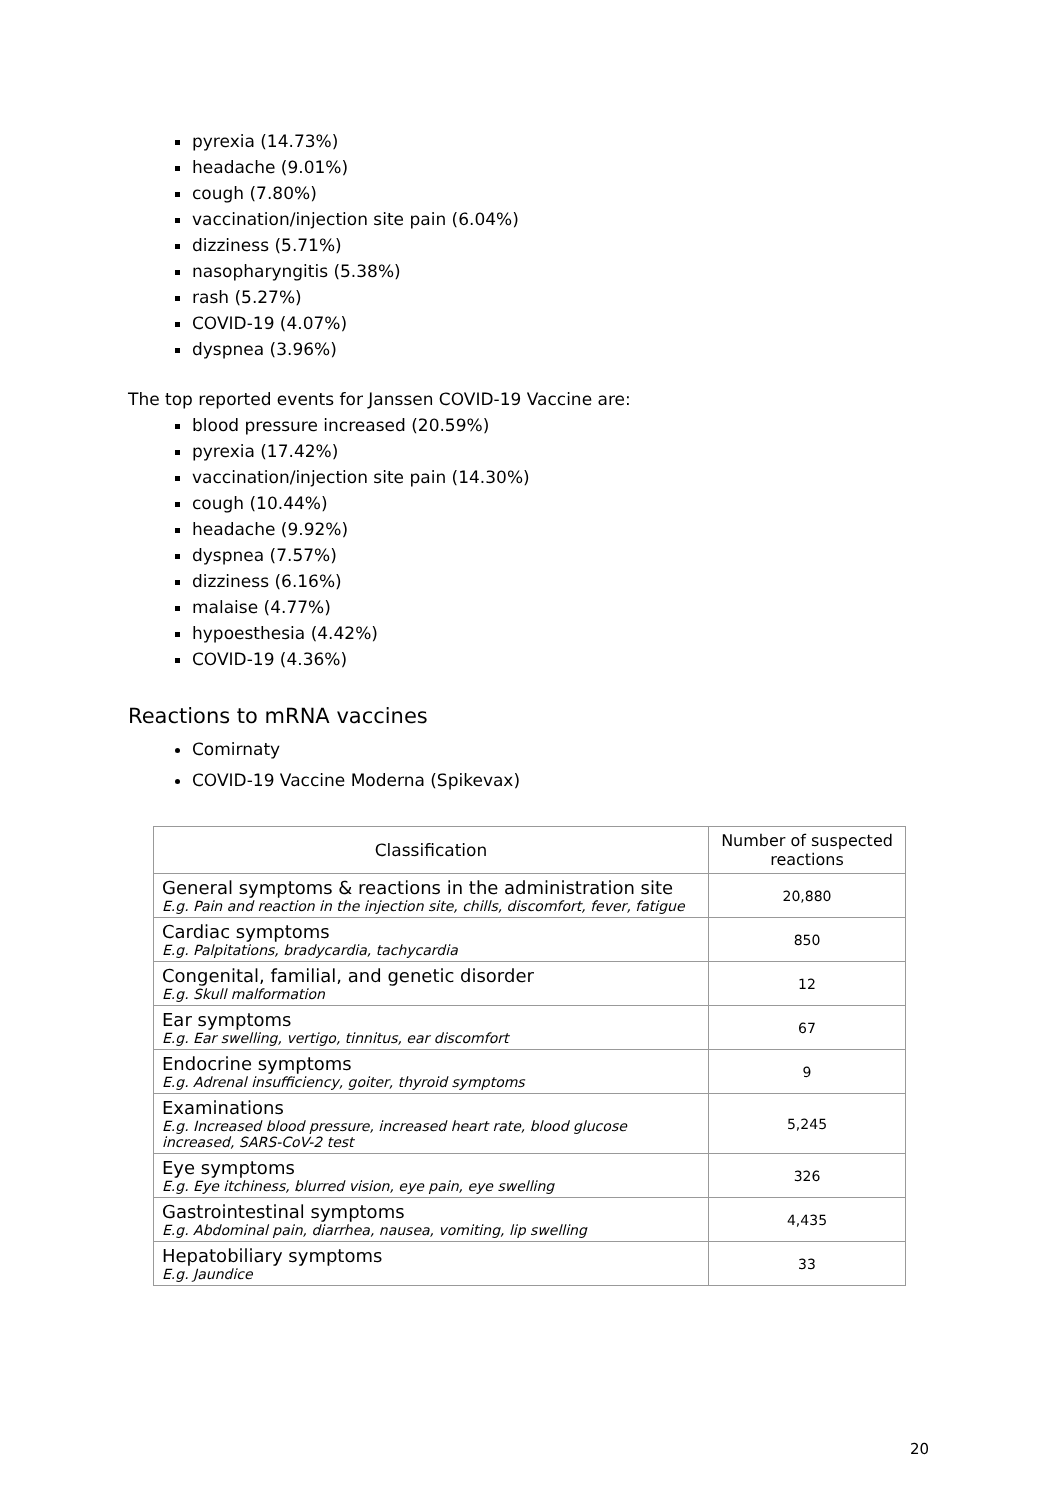pyrexia (14.73%)
headache (9.01%)
cough (7.80%)
vaccination/injection site pain (6.04%)
dizziness (5.71%)
nasopharyngitis (5.38%)
rash (5.27%)
COVID-19 (4.07%)
dyspnea (3.96%)
The top reported events for Janssen COVID-19 Vaccine are:
blood pressure increased (20.59%)
pyrexia (17.42%)
vaccination/injection site pain (14.30%)
cough (10.44%)
headache (9.92%)
dyspnea (7.57%)
dizziness (6.16%)
malaise (4.77%)
hypoesthesia (4.42%)
COVID-19 (4.36%)
Reactions to mRNA vaccines
Comirnaty
COVID-19 Vaccine Moderna (Spikevax)
| Classification | Number of suspected reactions |
| --- | --- |
| General symptoms & reactions in the administration site E.g. Pain and reaction in the injection site, chills, discomfort, fever, fatigue | 20,880 |
| Cardiac symptoms E.g. Palpitations, bradycardia, tachycardia | 850 |
| Congenital, familial, and genetic disorder E.g. Skull malformation | 12 |
| Ear symptoms E.g. Ear swelling, vertigo, tinnitus, ear discomfort | 67 |
| Endocrine symptoms E.g. Adrenal insufficiency, goiter, thyroid symptoms | 9 |
| Examinations E.g. Increased blood pressure, increased heart rate, blood glucose increased, SARS-CoV-2 test | 5,245 |
| Eye symptoms E.g. Eye itchiness, blurred vision, eye pain, eye swelling | 326 |
| Gastrointestinal symptoms E.g. Abdominal pain, diarrhea, nausea, vomiting, lip swelling | 4,435 |
| Hepatobiliary symptoms E.g. Jaundice | 33 |
20